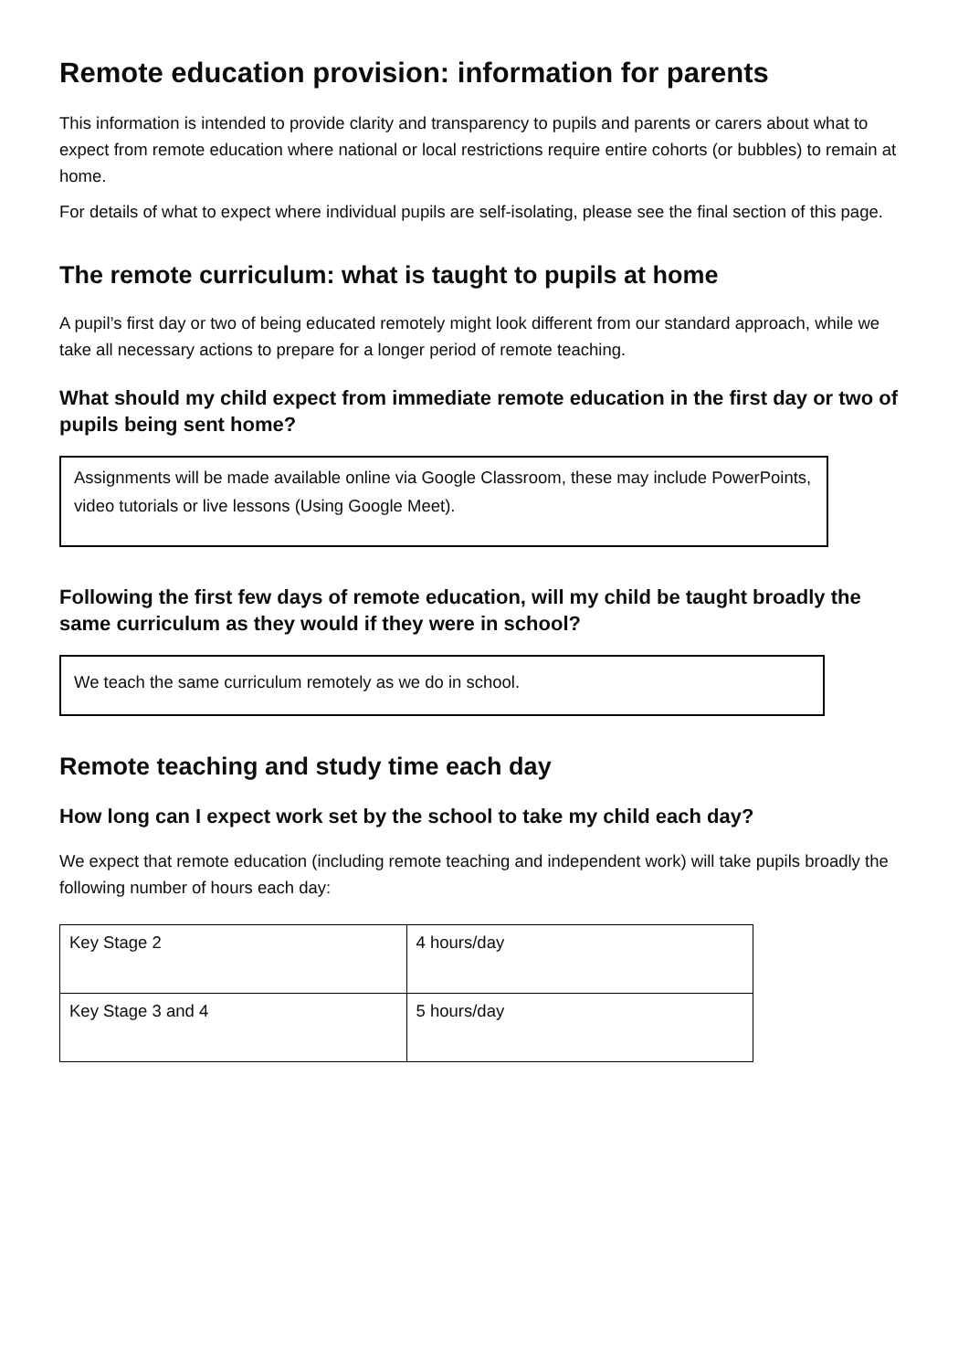Remote education provision: information for parents
This information is intended to provide clarity and transparency to pupils and parents or carers about what to expect from remote education where national or local restrictions require entire cohorts (or bubbles) to remain at home.
For details of what to expect where individual pupils are self-isolating, please see the final section of this page.
The remote curriculum: what is taught to pupils at home
A pupil’s first day or two of being educated remotely might look different from our standard approach, while we take all necessary actions to prepare for a longer period of remote teaching.
What should my child expect from immediate remote education in the first day or two of pupils being sent home?
Assignments will be made available online via Google Classroom, these may include PowerPoints, video tutorials or live lessons (Using Google Meet).
Following the first few days of remote education, will my child be taught broadly the same curriculum as they would if they were in school?
We teach the same curriculum remotely as we do in school.
Remote teaching and study time each day
How long can I expect work set by the school to take my child each day?
We expect that remote education (including remote teaching and independent work) will take pupils broadly the following number of hours each day:
| Key Stage 2 | 4 hours/day |
| Key Stage 3 and 4 | 5 hours/day |